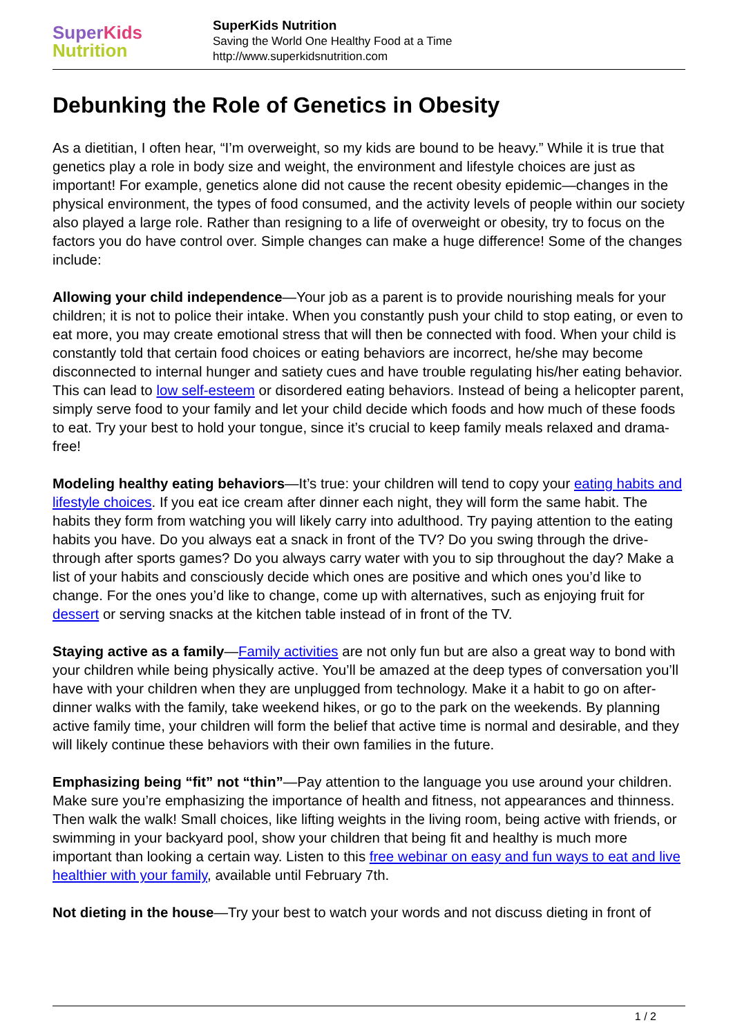Super Kids
Nutrition
SuperKids Nutrition
Saving the World One Healthy Food at a Time
http://www.superkidsnutrition.com
Debunking the Role of Genetics in Obesity
As a dietitian, I often hear, “I’m overweight, so my kids are bound to be heavy.” While it is true that genetics play a role in body size and weight, the environment and lifestyle choices are just as important! For example, genetics alone did not cause the recent obesity epidemic—changes in the physical environment, the types of food consumed, and the activity levels of people within our society also played a large role. Rather than resigning to a life of overweight or obesity, try to focus on the factors you do have control over. Simple changes can make a huge difference! Some of the changes include:
Allowing your child independence—Your job as a parent is to provide nourishing meals for your children; it is not to police their intake. When you constantly push your child to stop eating, or even to eat more, you may create emotional stress that will then be connected with food. When your child is constantly told that certain food choices or eating behaviors are incorrect, he/she may become disconnected to internal hunger and satiety cues and have trouble regulating his/her eating behavior. This can lead to low self-esteem or disordered eating behaviors. Instead of being a helicopter parent, simply serve food to your family and let your child decide which foods and how much of these foods to eat. Try your best to hold your tongue, since it’s crucial to keep family meals relaxed and drama-free!
Modeling healthy eating behaviors—It’s true: your children will tend to copy your eating habits and lifestyle choices. If you eat ice cream after dinner each night, they will form the same habit. The habits they form from watching you will likely carry into adulthood. Try paying attention to the eating habits you have. Do you always eat a snack in front of the TV? Do you swing through the drive-through after sports games? Do you always carry water with you to sip throughout the day? Make a list of your habits and consciously decide which ones are positive and which ones you’d like to change. For the ones you’d like to change, come up with alternatives, such as enjoying fruit for dessert or serving snacks at the kitchen table instead of in front of the TV.
Staying active as a family—Family activities are not only fun but are also a great way to bond with your children while being physically active. You’ll be amazed at the deep types of conversation you’ll have with your children when they are unplugged from technology. Make it a habit to go on after-dinner walks with the family, take weekend hikes, or go to the park on the weekends. By planning active family time, your children will form the belief that active time is normal and desirable, and they will likely continue these behaviors with their own families in the future.
Emphasizing being “fit” not “thin”—Pay attention to the language you use around your children. Make sure you’re emphasizing the importance of health and fitness, not appearances and thinness. Then walk the walk! Small choices, like lifting weights in the living room, being active with friends, or swimming in your backyard pool, show your children that being fit and healthy is much more important than looking a certain way. Listen to this free webinar on easy and fun ways to eat and live healthier with your family, available until February 7th.
Not dieting in the house—Try your best to watch your words and not discuss dieting in front of
1 / 2